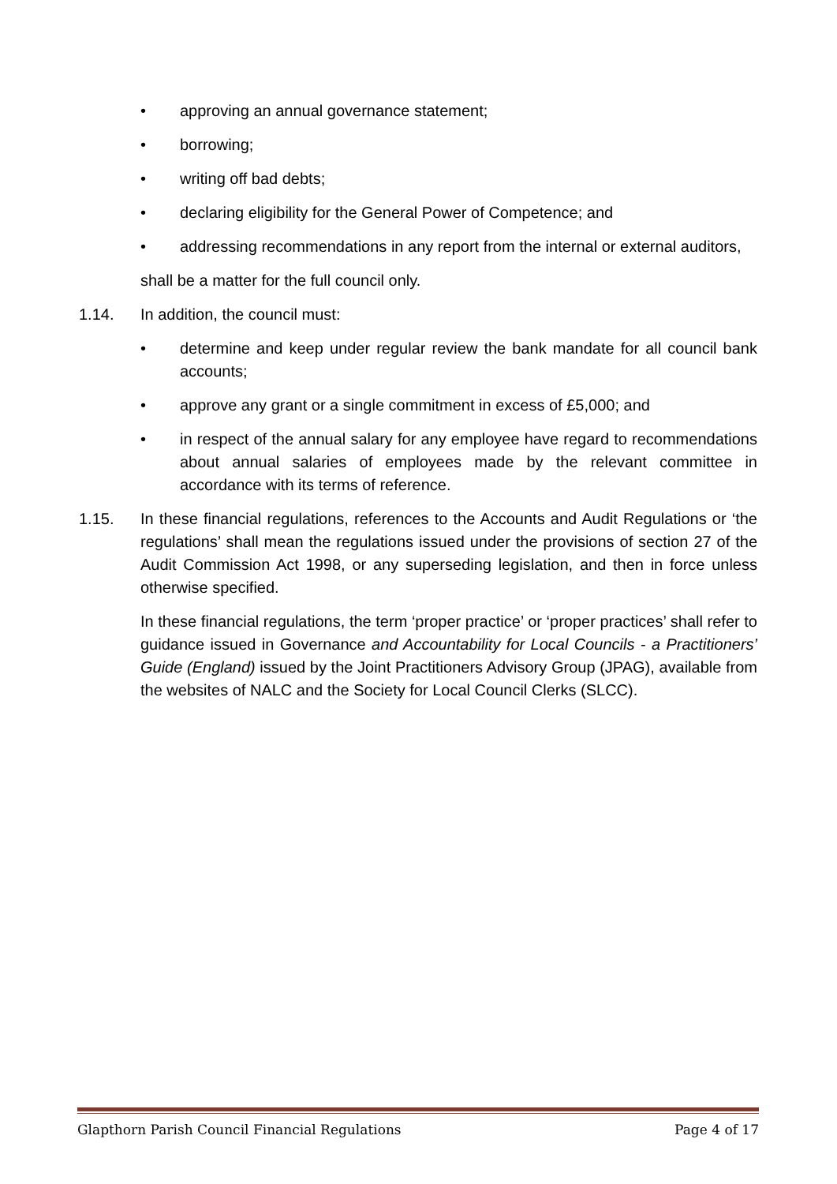• approving an annual governance statement;
• borrowing;
• writing off bad debts;
• declaring eligibility for the General Power of Competence; and
• addressing recommendations in any report from the internal or external auditors,
shall be a matter for the full council only.
1.14. In addition, the council must:
• determine and keep under regular review the bank mandate for all council bank accounts;
• approve any grant or a single commitment in excess of £5,000; and
• in respect of the annual salary for any employee have regard to recommendations about annual salaries of employees made by the relevant committee in accordance with its terms of reference.
1.15. In these financial regulations, references to the Accounts and Audit Regulations or ‘the regulations’ shall mean the regulations issued under the provisions of section 27 of the Audit Commission Act 1998, or any superseding legislation, and then in force unless otherwise specified.
In these financial regulations, the term ‘proper practice’ or ‘proper practices’ shall refer to guidance issued in Governance and Accountability for Local Councils - a Practitioners’ Guide (England) issued by the Joint Practitioners Advisory Group (JPAG), available from the websites of NALC and the Society for Local Council Clerks (SLCC).
Glapthorn Parish Council Financial Regulations Page 4 of 17